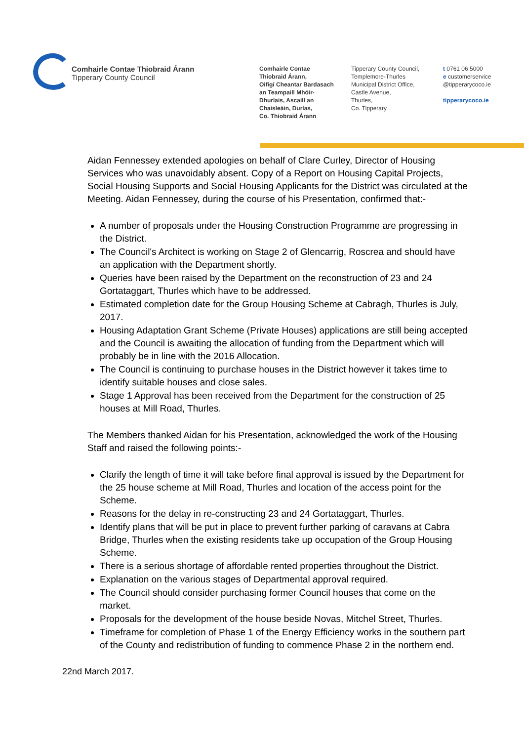Comhairle Contae Thiobraid Árann
Tipperary County Council
Comhairle Contae
Thiobraid Árann,
Oifigí Cheantar Bardasach
an Teampaill Mhóir-
Dhurlais, Ascaill an
Chaisleáin, Durlas,
Co. Thiobraid Árann
Tipperary County Council,
Templemore-Thurles
Municipal District Office,
Castle Avenue,
Thurles,
Co. Tipperary
t 0761 06 5000
e customerservice
@tipperarycoco.ie
tipperarycoco.ie
Aidan Fennessey extended apologies on behalf of Clare Curley, Director of Housing Services who was unavoidably absent. Copy of a Report on Housing Capital Projects, Social Housing Supports and Social Housing Applicants for the District was circulated at the Meeting. Aidan Fennessey, during the course of his Presentation, confirmed that:-
A number of proposals under the Housing Construction Programme are progressing in the District.
The Council's Architect is working on Stage 2 of Glencarrig, Roscrea and should have an application with the Department shortly.
Queries have been raised by the Department on the reconstruction of 23 and 24 Gortataggart, Thurles which have to be addressed.
Estimated completion date for the Group Housing Scheme at Cabragh, Thurles is July, 2017.
Housing Adaptation Grant Scheme (Private Houses) applications are still being accepted and the Council is awaiting the allocation of funding from the Department which will probably be in line with the 2016 Allocation.
The Council is continuing to purchase houses in the District however it takes time to identify suitable houses and close sales.
Stage 1 Approval has been received from the Department for the construction of 25 houses at Mill Road, Thurles.
The Members thanked Aidan for his Presentation, acknowledged the work of the Housing Staff and raised the following points:-
Clarify the length of time it will take before final approval is issued by the Department for the 25 house scheme at Mill Road, Thurles and location of the access point for the Scheme.
Reasons for the delay in re-constructing 23 and 24 Gortataggart, Thurles.
Identify plans that will be put in place to prevent further parking of caravans at Cabra Bridge, Thurles when the existing residents take up occupation of the Group Housing Scheme.
There is a serious shortage of affordable rented properties throughout the District.
Explanation on the various stages of Departmental approval required.
The Council should consider purchasing former Council houses that come on the market.
Proposals for the development of the house beside Novas, Mitchel Street, Thurles.
Timeframe for completion of Phase 1 of the Energy Efficiency works in the southern part of the County and redistribution of funding to commence Phase 2 in the northern end.
22nd March 2017.